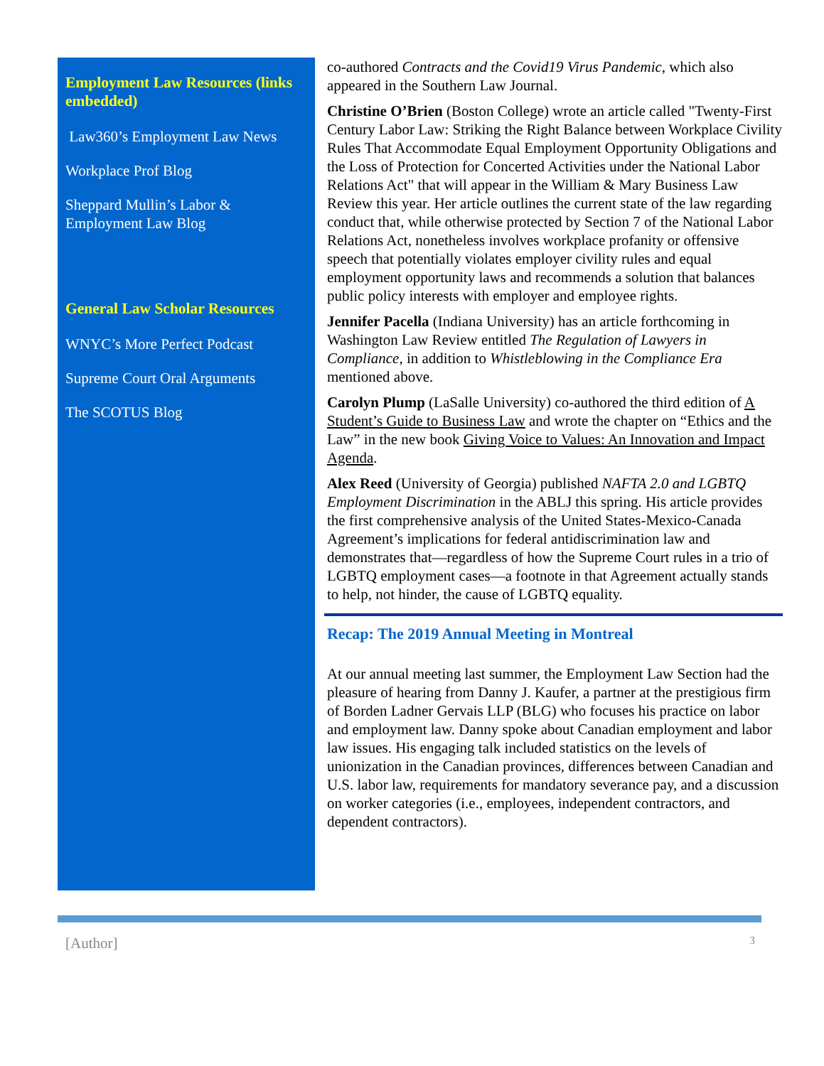Employment Law Resources (links embedded)
Law360’s Employment Law News
Workplace Prof Blog
Sheppard Mullin’s Labor & Employment Law Blog
General Law Scholar Resources
WNYC’s More Perfect Podcast
Supreme Court Oral Arguments
The SCOTUS Blog
co-authored Contracts and the Covid19 Virus Pandemic, which also appeared in the Southern Law Journal.
Christine O’Brien (Boston College) wrote an article called "Twenty-First Century Labor Law: Striking the Right Balance between Workplace Civility Rules That Accommodate Equal Employment Opportunity Obligations and the Loss of Protection for Concerted Activities under the National Labor Relations Act" that will appear in the William & Mary Business Law Review this year. Her article outlines the current state of the law regarding conduct that, while otherwise protected by Section 7 of the National Labor Relations Act, nonetheless involves workplace profanity or offensive speech that potentially violates employer civility rules and equal employment opportunity laws and recommends a solution that balances public policy interests with employer and employee rights.
Jennifer Pacella (Indiana University) has an article forthcoming in Washington Law Review entitled The Regulation of Lawyers in Compliance, in addition to Whistleblowing in the Compliance Era mentioned above.
Carolyn Plump (LaSalle University) co-authored the third edition of A Student’s Guide to Business Law and wrote the chapter on “Ethics and the Law” in the new book Giving Voice to Values: An Innovation and Impact Agenda.
Alex Reed (University of Georgia) published NAFTA 2.0 and LGBTQ Employment Discrimination in the ABLJ this spring. His article provides the first comprehensive analysis of the United States-Mexico-Canada Agreement’s implications for federal antidiscrimination law and demonstrates that—regardless of how the Supreme Court rules in a trio of LGBTQ employment cases—a footnote in that Agreement actually stands to help, not hinder, the cause of LGBTQ equality.
Recap: The 2019 Annual Meeting in Montreal
At our annual meeting last summer, the Employment Law Section had the pleasure of hearing from Danny J. Kaufer, a partner at the prestigious firm of Borden Ladner Gervais LLP (BLG) who focuses his practice on labor and employment law. Danny spoke about Canadian employment and labor law issues. His engaging talk included statistics on the levels of unionization in the Canadian provinces, differences between Canadian and U.S. labor law, requirements for mandatory severance pay, and a discussion on worker categories (i.e., employees, independent contractors, and dependent contractors).
[Author] 3